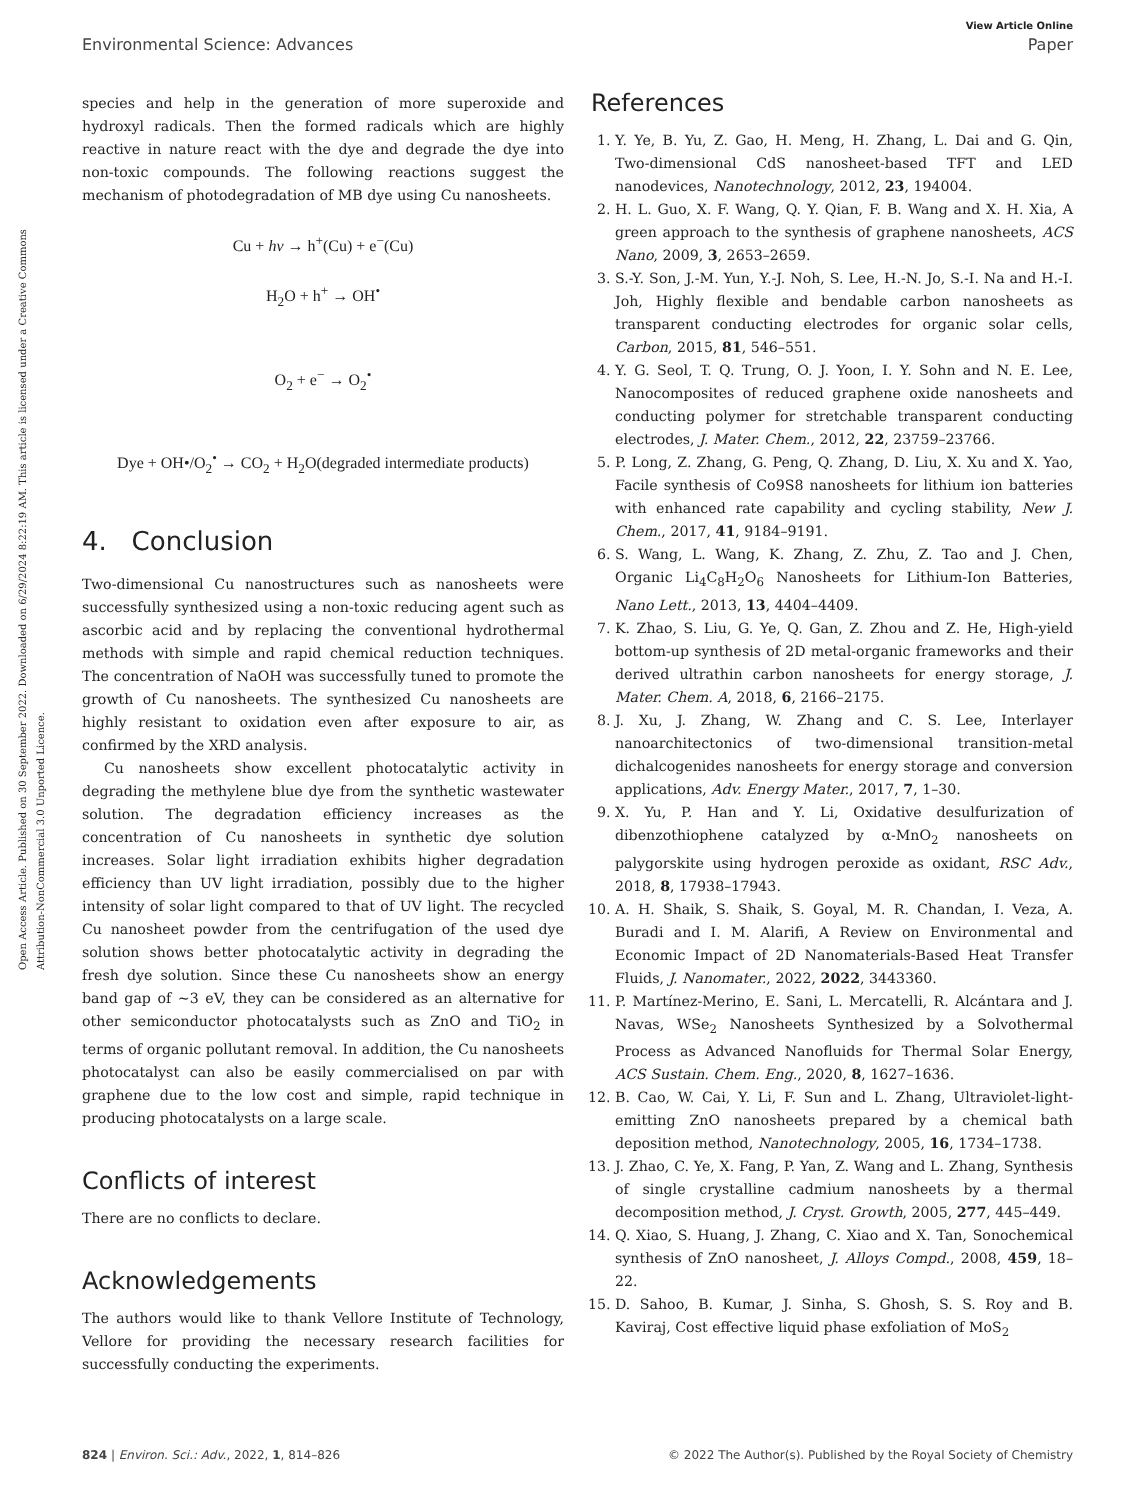View Article Online
Environmental Science: Advances Paper
Open Access Article. Published on 30 September 2022. Downloaded on 6/29/2024 8:22:19 AM. This article is licensed under a Creative Commons Attribution-NonCommercial 3.0 Unported Licence.
species and help in the generation of more superoxide and hydroxyl radicals. Then the formed radicals which are highly reactive in nature react with the dye and degrade the dye into non-toxic compounds. The following reactions suggest the mechanism of photodegradation of MB dye using Cu nanosheets.
Cu + hν → h<sup>+</sup>(Cu) + e<sup>−</sup>(Cu)
H<sub>2</sub>O + h<sup>+</sup> → OH<sup>•</sup>
O<sub>2</sub> + e<sup>−</sup> → O<sub>2</sub><sup>•</sup>
Dye + OH•/O<sub>2</sub><sup>•</sup> → CO<sub>2</sub> + H<sub>2</sub>O(degraded intermediate products)
4. Conclusion
Two-dimensional Cu nanostructures such as nanosheets were successfully synthesized using a non-toxic reducing agent such as ascorbic acid and by replacing the conventional hydrothermal methods with simple and rapid chemical reduction techniques. The concentration of NaOH was successfully tuned to promote the growth of Cu nanosheets. The synthesized Cu nanosheets are highly resistant to oxidation even after exposure to air, as confirmed by the XRD analysis.
Cu nanosheets show excellent photocatalytic activity in degrading the methylene blue dye from the synthetic wastewater solution. The degradation efficiency increases as the concentration of Cu nanosheets in synthetic dye solution increases. Solar light irradiation exhibits higher degradation efficiency than UV light irradiation, possibly due to the higher intensity of solar light compared to that of UV light. The recycled Cu nanosheet powder from the centrifugation of the used dye solution shows better photocatalytic activity in degrading the fresh dye solution. Since these Cu nanosheets show an energy band gap of ∼3 eV, they can be considered as an alternative for other semiconductor photocatalysts such as ZnO and TiO<sub>2</sub> in terms of organic pollutant removal. In addition, the Cu nanosheets photocatalyst can also be easily commercialised on par with graphene due to the low cost and simple, rapid technique in producing photocatalysts on a large scale.
Conflicts of interest
There are no conflicts to declare.
Acknowledgements
The authors would like to thank Vellore Institute of Technology, Vellore for providing the necessary research facilities for successfully conducting the experiments.
References
1. Y. Ye, B. Yu, Z. Gao, H. Meng, H. Zhang, L. Dai and G. Qin, Two-dimensional CdS nanosheet-based TFT and LED nanodevices, Nanotechnology, 2012, 23, 194004.
2. H. L. Guo, X. F. Wang, Q. Y. Qian, F. B. Wang and X. H. Xia, A green approach to the synthesis of graphene nanosheets, ACS Nano, 2009, 3, 2653–2659.
3. S.-Y. Son, J.-M. Yun, Y.-J. Noh, S. Lee, H.-N. Jo, S.-I. Na and H.-I. Joh, Highly flexible and bendable carbon nanosheets as transparent conducting electrodes for organic solar cells, Carbon, 2015, 81, 546–551.
4. Y. G. Seol, T. Q. Trung, O. J. Yoon, I. Y. Sohn and N. E. Lee, Nanocomposites of reduced graphene oxide nanosheets and conducting polymer for stretchable transparent conducting electrodes, J. Mater. Chem., 2012, 22, 23759–23766.
5. P. Long, Z. Zhang, G. Peng, Q. Zhang, D. Liu, X. Xu and X. Yao, Facile synthesis of Co9S8 nanosheets for lithium ion batteries with enhanced rate capability and cycling stability, New J. Chem., 2017, 41, 9184–9191.
6. S. Wang, L. Wang, K. Zhang, Z. Zhu, Z. Tao and J. Chen, Organic Li<sub>4</sub>C<sub>8</sub>H<sub>2</sub>O<sub>6</sub> Nanosheets for Lithium-Ion Batteries, Nano Lett., 2013, 13, 4404–4409.
7. K. Zhao, S. Liu, G. Ye, Q. Gan, Z. Zhou and Z. He, High-yield bottom-up synthesis of 2D metal-organic frameworks and their derived ultrathin carbon nanosheets for energy storage, J. Mater. Chem. A, 2018, 6, 2166–2175.
8. J. Xu, J. Zhang, W. Zhang and C. S. Lee, Interlayer nanoarchitectonics of two-dimensional transition-metal dichalcogenides nanosheets for energy storage and conversion applications, Adv. Energy Mater., 2017, 7, 1–30.
9. X. Yu, P. Han and Y. Li, Oxidative desulfurization of dibenzothiophene catalyzed by α-MnO<sub>2</sub> nanosheets on palygorskite using hydrogen peroxide as oxidant, RSC Adv., 2018, 8, 17938–17943.
10. A. H. Shaik, S. Shaik, S. Goyal, M. R. Chandan, I. Veza, A. Buradi and I. M. Alarifi, A Review on Environmental and Economic Impact of 2D Nanomaterials-Based Heat Transfer Fluids, J. Nanomater., 2022, 2022, 3443360.
11. P. Martínez-Merino, E. Sani, L. Mercatelli, R. Alcántara and J. Navas, WSe<sub>2</sub> Nanosheets Synthesized by a Solvothermal Process as Advanced Nanofluids for Thermal Solar Energy, ACS Sustain. Chem. Eng., 2020, 8, 1627–1636.
12. B. Cao, W. Cai, Y. Li, F. Sun and L. Zhang, Ultraviolet-light-emitting ZnO nanosheets prepared by a chemical bath deposition method, Nanotechnology, 2005, 16, 1734–1738.
13. J. Zhao, C. Ye, X. Fang, P. Yan, Z. Wang and L. Zhang, Synthesis of single crystalline cadmium nanosheets by a thermal decomposition method, J. Cryst. Growth, 2005, 277, 445–449.
14. Q. Xiao, S. Huang, J. Zhang, C. Xiao and X. Tan, Sonochemical synthesis of ZnO nanosheet, J. Alloys Compd., 2008, 459, 18–22.
15. D. Sahoo, B. Kumar, J. Sinha, S. Ghosh, S. S. Roy and B. Kaviraj, Cost effective liquid phase exfoliation of MoS<sub>2</sub>
824 | Environ. Sci.: Adv., 2022, 1, 814–826 © 2022 The Author(s). Published by the Royal Society of Chemistry